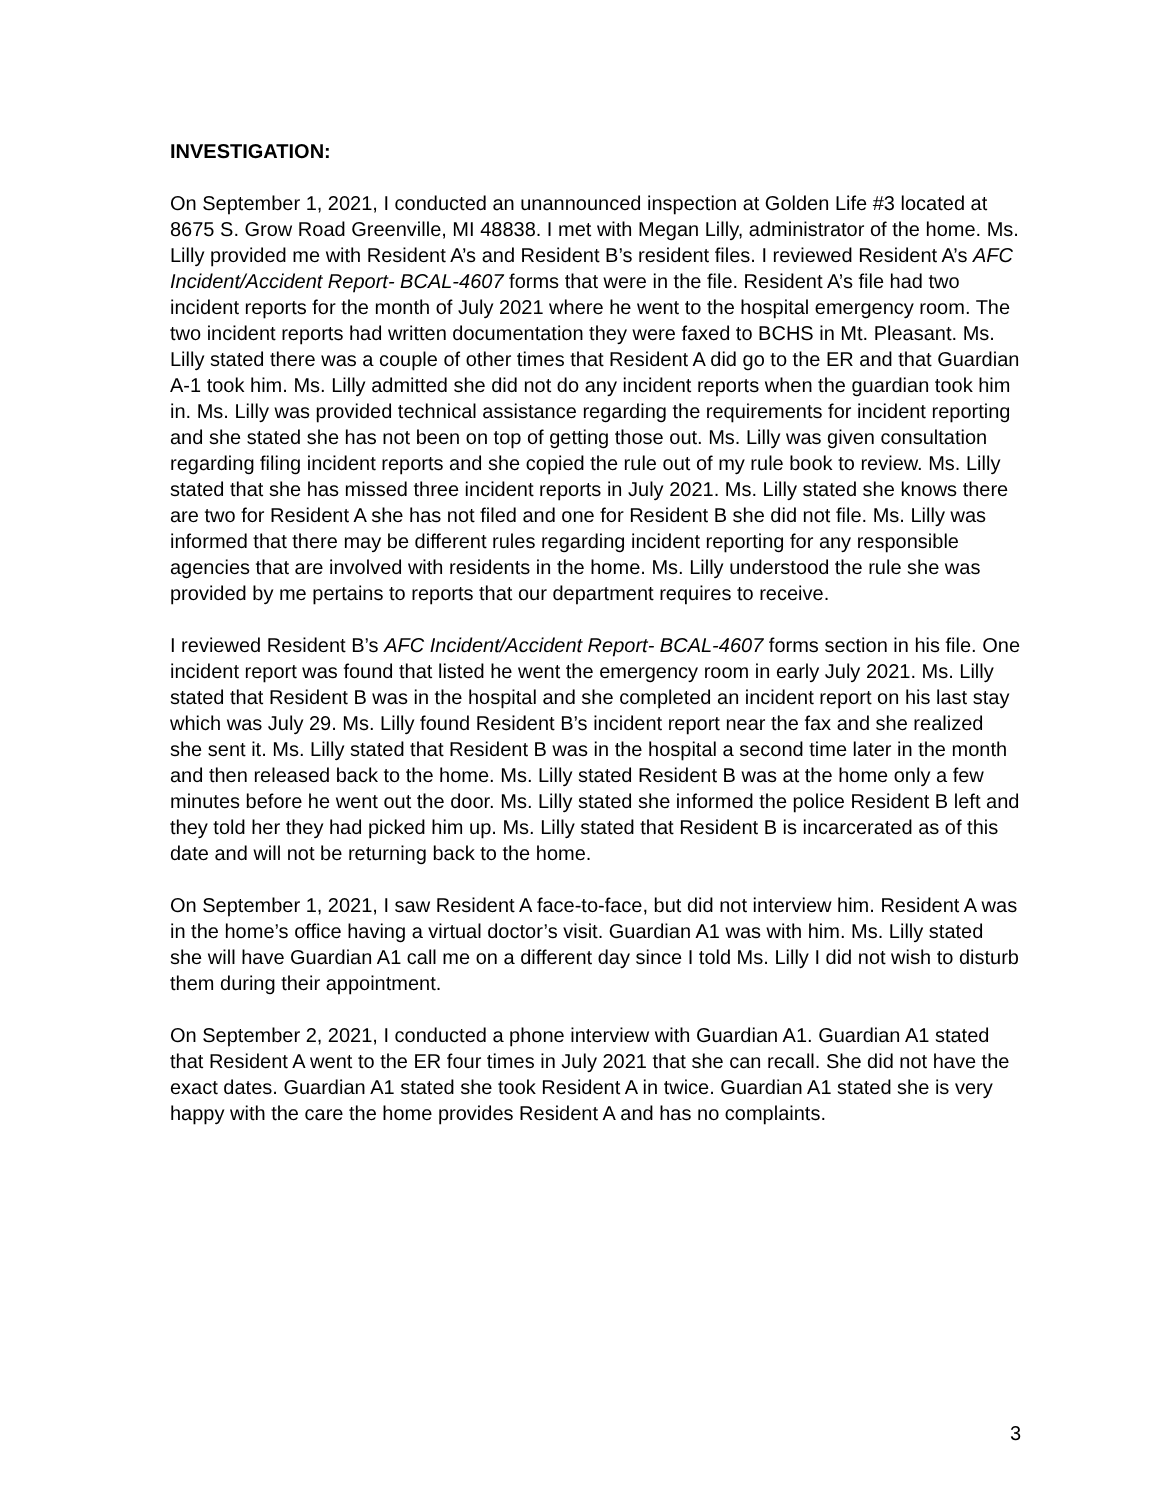INVESTIGATION:
On September 1, 2021, I conducted an unannounced inspection at Golden Life #3 located at 8675 S. Grow Road Greenville, MI 48838. I met with Megan Lilly, administrator of the home. Ms. Lilly provided me with Resident A’s and Resident B’s resident files. I reviewed Resident A’s AFC Incident/Accident Report- BCAL-4607 forms that were in the file. Resident A’s file had two incident reports for the month of July 2021 where he went to the hospital emergency room. The two incident reports had written documentation they were faxed to BCHS in Mt. Pleasant. Ms. Lilly stated there was a couple of other times that Resident A did go to the ER and that Guardian A-1 took him. Ms. Lilly admitted she did not do any incident reports when the guardian took him in. Ms. Lilly was provided technical assistance regarding the requirements for incident reporting and she stated she has not been on top of getting those out. Ms. Lilly was given consultation regarding filing incident reports and she copied the rule out of my rule book to review. Ms. Lilly stated that she has missed three incident reports in July 2021. Ms. Lilly stated she knows there are two for Resident A she has not filed and one for Resident B she did not file. Ms. Lilly was informed that there may be different rules regarding incident reporting for any responsible agencies that are involved with residents in the home. Ms. Lilly understood the rule she was provided by me pertains to reports that our department requires to receive.
I reviewed Resident B’s AFC Incident/Accident Report- BCAL-4607 forms section in his file. One incident report was found that listed he went the emergency room in early July 2021. Ms. Lilly stated that Resident B was in the hospital and she completed an incident report on his last stay which was July 29. Ms. Lilly found Resident B’s incident report near the fax and she realized she sent it. Ms. Lilly stated that Resident B was in the hospital a second time later in the month and then released back to the home. Ms. Lilly stated Resident B was at the home only a few minutes before he went out the door. Ms. Lilly stated she informed the police Resident B left and they told her they had picked him up. Ms. Lilly stated that Resident B is incarcerated as of this date and will not be returning back to the home.
On September 1, 2021, I saw Resident A face-to-face, but did not interview him. Resident A was in the home’s office having a virtual doctor’s visit. Guardian A1 was with him. Ms. Lilly stated she will have Guardian A1 call me on a different day since I told Ms. Lilly I did not wish to disturb them during their appointment.
On September 2, 2021, I conducted a phone interview with Guardian A1. Guardian A1 stated that Resident A went to the ER four times in July 2021 that she can recall. She did not have the exact dates. Guardian A1 stated she took Resident A in twice. Guardian A1 stated she is very happy with the care the home provides Resident A and has no complaints.
3